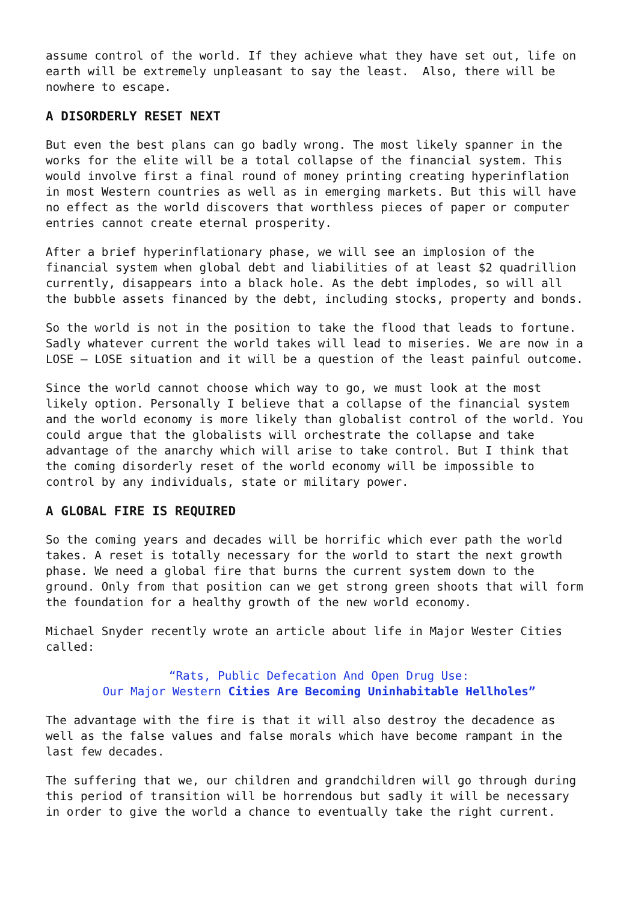assume control of the world. If they achieve what they have set out, life on earth will be extremely unpleasant to say the least. Also, there will be nowhere to escape.
A DISORDERLY RESET NEXT
But even the best plans can go badly wrong. The most likely spanner in the works for the elite will be a total collapse of the financial system. This would involve first a final round of money printing creating hyperinflation in most Western countries as well as in emerging markets. But this will have no effect as the world discovers that worthless pieces of paper or computer entries cannot create eternal prosperity.
After a brief hyperinflationary phase, we will see an implosion of the financial system when global debt and liabilities of at least $2 quadrillion currently, disappears into a black hole. As the debt implodes, so will all the bubble assets financed by the debt, including stocks, property and bonds.
So the world is not in the position to take the flood that leads to fortune. Sadly whatever current the world takes will lead to miseries. We are now in a LOSE – LOSE situation and it will be a question of the least painful outcome.
Since the world cannot choose which way to go, we must look at the most likely option. Personally I believe that a collapse of the financial system and the world economy is more likely than globalist control of the world. You could argue that the globalists will orchestrate the collapse and take advantage of the anarchy which will arise to take control. But I think that the coming disorderly reset of the world economy will be impossible to control by any individuals, state or military power.
A GLOBAL FIRE IS REQUIRED
So the coming years and decades will be horrific which ever path the world takes. A reset is totally necessary for the world to start the next growth phase. We need a global fire that burns the current system down to the ground. Only from that position can we get strong green shoots that will form the foundation for a healthy growth of the new world economy.
Michael Snyder recently wrote an article about life in Major Wester Cities called:
“Rats, Public Defecation And Open Drug Use: Our Major Western Cities Are Becoming Uninhabitable Hellholes”
The advantage with the fire is that it will also destroy the decadence as well as the false values and false morals which have become rampant in the last few decades.
The suffering that we, our children and grandchildren will go through during this period of transition will be horrendous but sadly it will be necessary in order to give the world a chance to eventually take the right current.